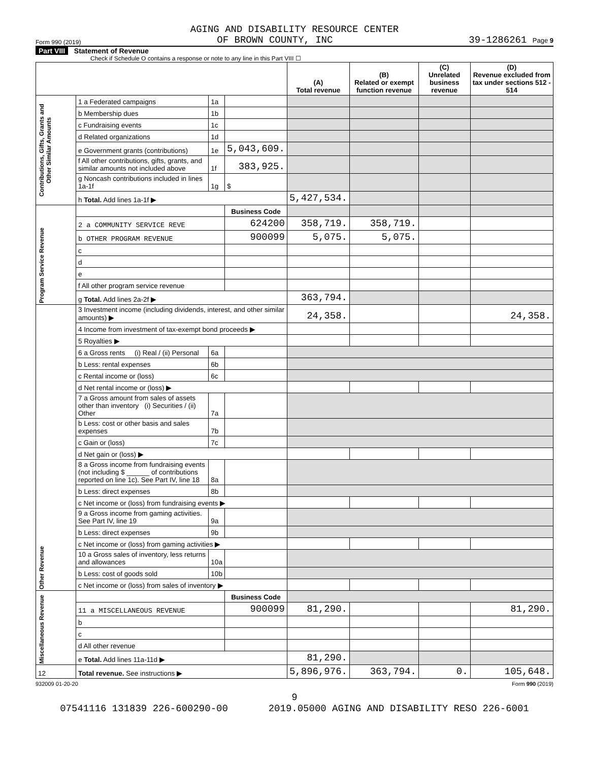AGING AND DISABILITY RESOURCE CENTER
Form 990 (2019) OF BROWN COUNTY, INC 39-1286261 Page 9
Part VIII Statement of Revenue
Check if Schedule O contains a response or note to any line in this Part VIII ☐
| | | | | (A) Total revenue | (B) Related or exempt function revenue | (C) Unrelated business revenue | (D) Revenue excluded from tax under sections 512 - 514 |
| --- | --- | --- | --- | --- | --- | --- | --- |
| Contributions, Gifts, Grants and Other Similar Amounts | 1 a Federated campaigns | 1a | | | | | |
| | b Membership dues | 1b | | | | | |
| | c Fundraising events | 1c | | | | | |
| | d Related organizations | 1d | | | | | |
| | e Government grants (contributions) | 1e | 5,043,609. | | | | |
| | f All other contributions, gifts, grants, and similar amounts not included above | 1f | 383,925. | | | | |
| | g Noncash contributions included in lines 1a-1f | 1g | $ | | | | |
| | h Total. Add lines 1a-1f ▶ | | | 5,427,534. | | | |
| Program Service Revenue | | | Business Code | | | | |
| | 2 a COMMUNITY SERVICE REVE | | 624200 | 358,719. | 358,719. | | |
| | b OTHER PROGRAM REVENUE | | 900099 | 5,075. | 5,075. | | |
| | c | | | | | | |
| | d | | | | | | |
| | e | | | | | | |
| | f All other program service revenue | | | | | | |
| | g Total. Add lines 2a-2f ▶ | | | 363,794. | | | |
| Other Revenue | 3 Investment income (including dividends, interest, and other similar amounts) ▶ | | | 24,358. | | | 24,358. |
| | 4 Income from investment of tax-exempt bond proceeds ▶ | | | | | | |
| | 5 Royalties ▶ | | | | | | |
| | 6 a Gross rents (i) Real / (ii) Personal | 6a | | | | | |
| | b Less: rental expenses | 6b | | | | | |
| | c Rental income or (loss) | 6c | | | | | |
| | d Net rental income or (loss) ▶ | | | | | | |
| | 7 a Gross amount from sales of assets other than inventory (i) Securities / (ii) Other | 7a | | | | | |
| | b Less: cost or other basis and sales expenses | 7b | | | | | |
| | c Gain or (loss) | 7c | | | | | |
| | d Net gain or (loss) ▶ | | | | | | |
| | 8 a Gross income from fundraising events (not including $ ______ of contributions reported on line 1c). See Part IV, line 18 | 8a | | | | | |
| | b Less: direct expenses | 8b | | | | | |
| | c Net income or (loss) from fundraising events ▶ | | | | | | |
| | 9 a Gross income from gaming activities. See Part IV, line 19 | 9a | | | | | |
| | b Less: direct expenses | 9b | | | | | |
| | c Net income or (loss) from gaming activities ▶ | | | | | | |
| | 10 a Gross sales of inventory, less returns and allowances | 10a | | | | | |
| | b Less: cost of goods sold | 10b | | | | | |
| | c Net income or (loss) from sales of inventory ▶ | | | | | | |
| Miscellaneous Revenue | | | Business Code | | | | |
| | 11 a MISCELLANEOUS REVENUE | | 900099 | 81,290. | | | 81,290. |
| | b | | | | | | |
| | c | | | | | | |
| | d All other revenue | | | | | | |
| | e Total. Add lines 11a-11d ▶ | | | 81,290. | | | |
| 12 | Total revenue. See instructions ▶ | | | 5,896,976. | 363,794. | 0. | 105,648. |
932009 01-20-20 Form 990 (2019)
9
07541116 131839 226-600290-00 2019.05000 AGING AND DISABILITY RESO 226-6001